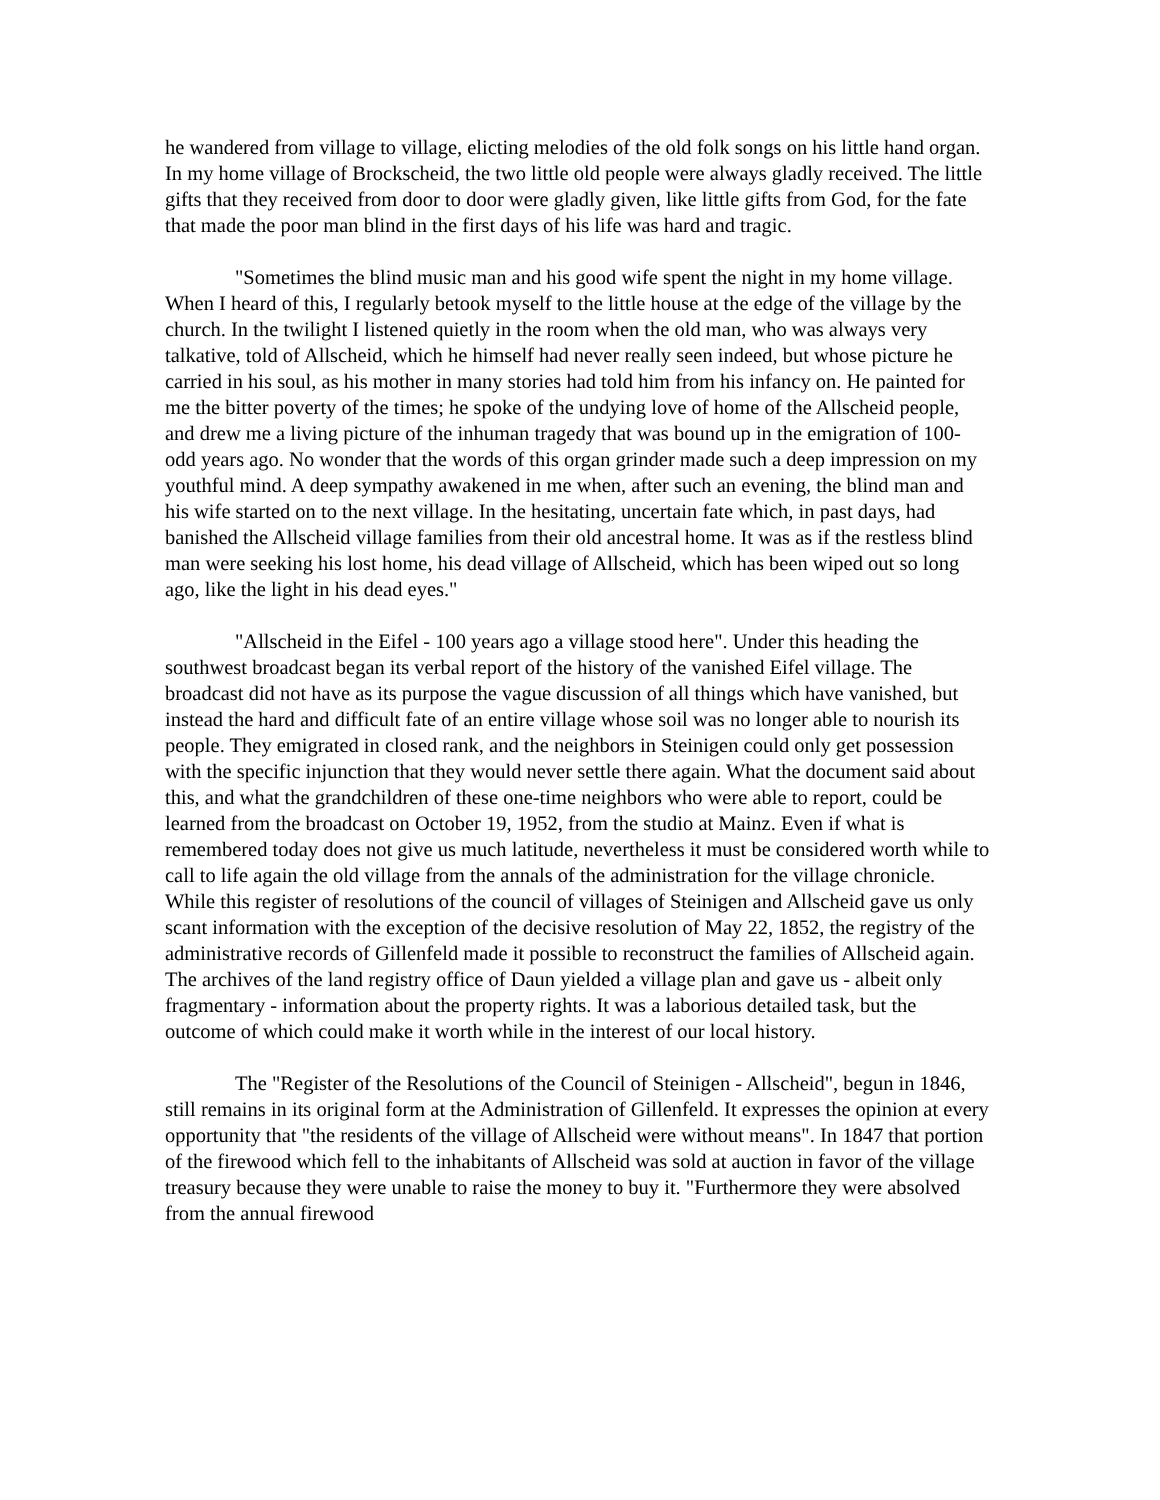he wandered from village to village, elicting melodies of the old folk songs on his little hand organ. In my home village of Brockscheid, the two little old people were always gladly received. The little gifts that they received from door to door were gladly given, like little gifts from God, for the fate that made the poor man blind in the first days of his life was hard and tragic.
"Sometimes the blind music man and his good wife spent the night in my home village. When I heard of this, I regularly betook myself to the little house at the edge of the village by the church. In the twilight I listened quietly in the room when the old man, who was always very talkative, told of Allscheid, which he himself had never really seen indeed, but whose picture he carried in his soul, as his mother in many stories had told him from his infancy on. He painted for me the bitter poverty of the times; he spoke of the undying love of home of the Allscheid people, and drew me a living picture of the inhuman tragedy that was bound up in the emigration of 100-odd years ago. No wonder that the words of this organ grinder made such a deep impression on my youthful mind. A deep sympathy awakened in me when, after such an evening, the blind man and his wife started on to the next village. In the hesitating, uncertain fate which, in past days, had banished the Allscheid village families from their old ancestral home. It was as if the restless blind man were seeking his lost home, his dead village of Allscheid, which has been wiped out so long ago, like the light in his dead eyes."
"Allscheid in the Eifel - 100 years ago a village stood here". Under this heading the southwest broadcast began its verbal report of the history of the vanished Eifel village. The broadcast did not have as its purpose the vague discussion of all things which have vanished, but instead the hard and difficult fate of an entire village whose soil was no longer able to nourish its people. They emigrated in closed rank, and the neighbors in Steinigen could only get possession with the specific injunction that they would never settle there again. What the document said about this, and what the grandchildren of these one-time neighbors who were able to report, could be learned from the broadcast on October 19, 1952, from the studio at Mainz. Even if what is remembered today does not give us much latitude, nevertheless it must be considered worth while to call to life again the old village from the annals of the administration for the village chronicle. While this register of resolutions of the council of villages of Steinigen and Allscheid gave us only scant information with the exception of the decisive resolution of May 22, 1852, the registry of the administrative records of Gillenfeld made it possible to reconstruct the families of Allscheid again. The archives of the land registry office of Daun yielded a village plan and gave us - albeit only fragmentary - information about the property rights. It was a laborious detailed task, but the outcome of which could make it worth while in the interest of our local history.
The "Register of the Resolutions of the Council of Steinigen - Allscheid", begun in 1846, still remains in its original form at the Administration of Gillenfeld. It expresses the opinion at every opportunity that "the residents of the village of Allscheid were without means". In 1847 that portion of the firewood which fell to the inhabitants of Allscheid was sold at auction in favor of the village treasury because they were unable to raise the money to buy it. "Furthermore they were absolved from the annual firewood